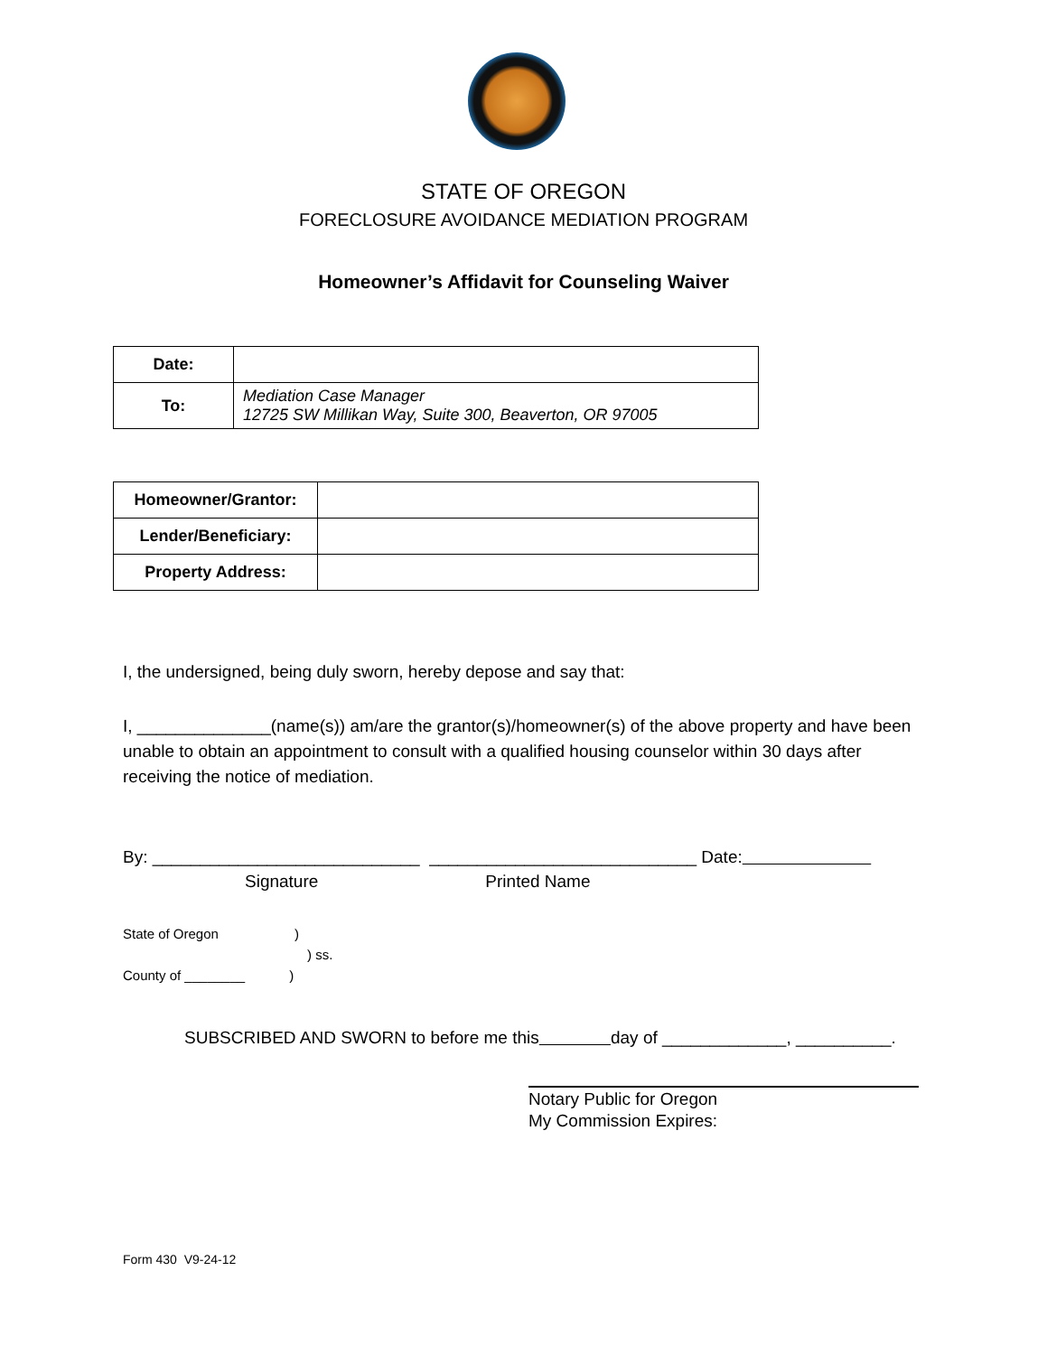STATE OF OREGON
FORECLOSURE AVOIDANCE MEDIATION PROGRAM
Homeowner’s Affidavit for Counseling Waiver
| Date: | |
| To: | Mediation Case Manager 12725 SW Millikan Way, Suite 300, Beaverton, OR 97005 |
| Homeowner/Grantor: | |
| Lender/Beneficiary: | |
| Property Address: | |
I, the undersigned, being duly sworn, hereby depose and say that:
I, ______________(name(s)) am/are the grantor(s)/homeowner(s) of the above property and have been unable to obtain an appointment to consult with a qualified housing counselor within 30 days after receiving the notice of mediation.
By: ____________________________ ____________________________ Date:
Signature Printed Name
State of Oregon )
) ss.
County of ________ )
SUBSCRIBED AND SWORN to before me this day of _____________, __________.
Notary Public for Oregon
My Commission Expires:
Form 430 V9-24-12